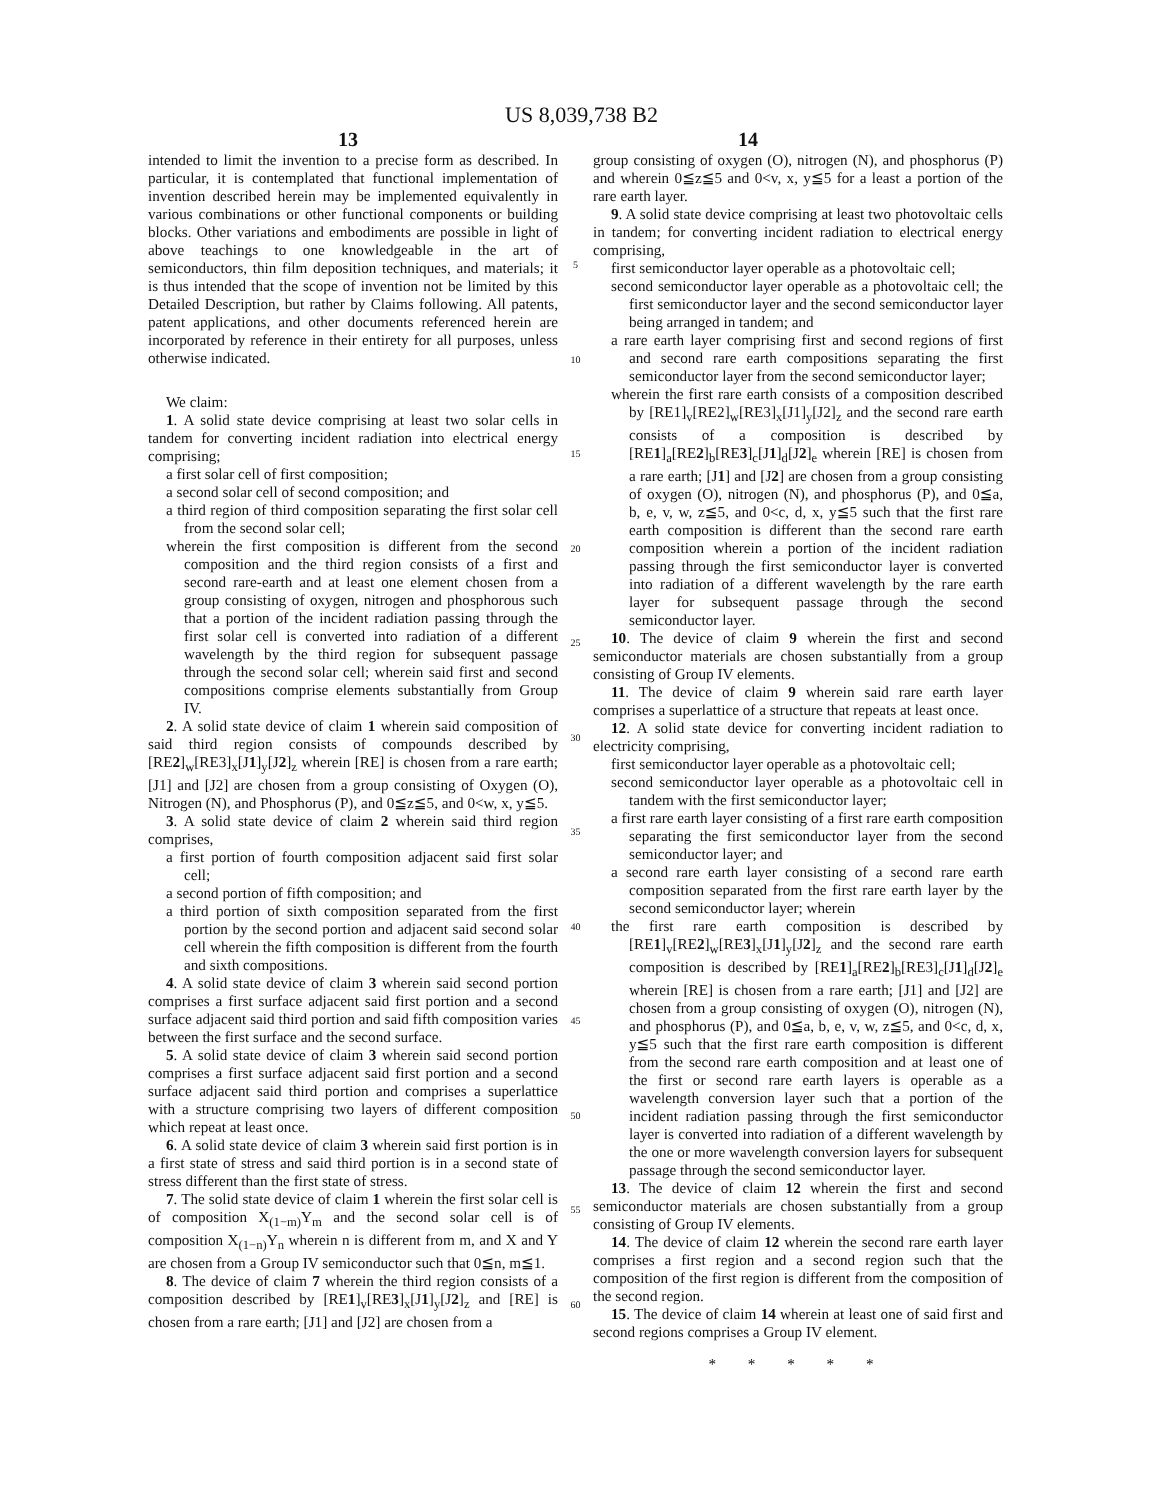US 8,039,738 B2
13 14
intended to limit the invention to a precise form as described. In particular, it is contemplated that functional implementation of invention described herein may be implemented equivalently in various combinations or other functional components or building blocks. Other variations and embodiments are possible in light of above teachings to one knowledgeable in the art of semiconductors, thin film deposition techniques, and materials; it is thus intended that the scope of invention not be limited by this Detailed Description, but rather by Claims following. All patents, patent applications, and other documents referenced herein are incorporated by reference in their entirety for all purposes, unless otherwise indicated.
We claim:
1. A solid state device comprising at least two solar cells in tandem for converting incident radiation into electrical energy comprising;
a first solar cell of first composition;
a second solar cell of second composition; and
a third region of third composition separating the first solar cell from the second solar cell;
wherein the first composition is different from the second composition and the third region consists of a first and second rare-earth and at least one element chosen from a group consisting of oxygen, nitrogen and phosphorous such that a portion of the incident radiation passing through the first solar cell is converted into radiation of a different wavelength by the third region for subsequent passage through the second solar cell; wherein said first and second compositions comprise elements substantially from Group IV.
2. A solid state device of claim 1 wherein said composition of said third region consists of compounds described by [RE2]<sub>w</sub>[RE3]<sub>x</sub>[J1]<sub>y</sub>[J2]<sub>z</sub> wherein [RE] is chosen from a rare earth; [J1] and [J2] are chosen from a group consisting of Oxygen (O), Nitrogen (N), and Phosphorus (P), and 0≦z≦5, and 0<w, x, y≦5.
3. A solid state device of claim 2 wherein said third region comprises,
a first portion of fourth composition adjacent said first solar cell;
a second portion of fifth composition; and
a third portion of sixth composition separated from the first portion by the second portion and adjacent said second solar cell wherein the fifth composition is different from the fourth and sixth compositions.
4. A solid state device of claim 3 wherein said second portion comprises a first surface adjacent said first portion and a second surface adjacent said third portion and said fifth composition varies between the first surface and the second surface.
5. A solid state device of claim 3 wherein said second portion comprises a first surface adjacent said first portion and a second surface adjacent said third portion and comprises a superlattice with a structure comprising two layers of different composition which repeat at least once.
6. A solid state device of claim 3 wherein said first portion is in a first state of stress and said third portion is in a second state of stress different than the first state of stress.
7. The solid state device of claim 1 wherein the first solar cell is of composition X<sub>(1−m)</sub>Y<sub>m</sub> and the second solar cell is of composition X<sub>(1−n)</sub>Y<sub>n</sub> wherein n is different from m, and X and Y are chosen from a Group IV semiconductor such that 0≦n, m≦1.
8. The device of claim 7 wherein the third region consists of a composition described by [RE1]<sub>v</sub>[RE3]<sub>x</sub>[J1]<sub>y</sub>[J2]<sub>z</sub> and [RE] is chosen from a rare earth; [J1] and [J2] are chosen from a
5
10
15
20
25
30
35
40
45
50
55
60
group consisting of oxygen (O), nitrogen (N), and phosphorus (P) and wherein 0≦z≦5 and 0<v, x, y≦5 for a least a portion of the rare earth layer.
9. A solid state device comprising at least two photovoltaic cells in tandem; for converting incident radiation to electrical energy comprising,
first semiconductor layer operable as a photovoltaic cell;
second semiconductor layer operable as a photovoltaic cell; the first semiconductor layer and the second semiconductor layer being arranged in tandem; and
a rare earth layer comprising first and second regions of first and second rare earth compositions separating the first semiconductor layer from the second semiconductor layer;
wherein the first rare earth consists of a composition described by [RE1]<sub>v</sub>[RE2]<sub>w</sub>[RE3]<sub>x</sub>[J1]<sub>y</sub>[J2]<sub>z</sub> and the second rare earth consists of a composition is described by [RE1]<sub>a</sub>[RE2]<sub>b</sub>[RE3]<sub>c</sub>[J1]<sub>d</sub>[J2]<sub>e</sub> wherein [RE] is chosen from a rare earth; [J1] and [J2] are chosen from a group consisting of oxygen (O), nitrogen (N), and phosphorus (P), and 0≦a, b, e, v, w, z≦5, and 0<c, d, x, y≦5 such that the first rare earth composition is different than the second rare earth composition wherein a portion of the incident radiation passing through the first semiconductor layer is converted into radiation of a different wavelength by the rare earth layer for subsequent passage through the second semiconductor layer.
10. The device of claim 9 wherein the first and second semiconductor materials are chosen substantially from a group consisting of Group IV elements.
11. The device of claim 9 wherein said rare earth layer comprises a superlattice of a structure that repeats at least once.
12. A solid state device for converting incident radiation to electricity comprising,
first semiconductor layer operable as a photovoltaic cell;
second semiconductor layer operable as a photovoltaic cell in tandem with the first semiconductor layer;
a first rare earth layer consisting of a first rare earth composition separating the first semiconductor layer from the second semiconductor layer; and
a second rare earth layer consisting of a second rare earth composition separated from the first rare earth layer by the second semiconductor layer; wherein
the first rare earth composition is described by [RE1]<sub>v</sub>[RE2]<sub>w</sub>[RE3]<sub>x</sub>[J1]<sub>y</sub>[J2]<sub>z</sub> and the second rare earth composition is described by [RE1]<sub>a</sub>[RE2]<sub>b</sub>[RE3]<sub>c</sub>[J1]<sub>d</sub>[J2]<sub>e</sub> wherein [RE] is chosen from a rare earth; [J1] and [J2] are chosen from a group consisting of oxygen (O), nitrogen (N), and phosphorus (P), and 0≦a, b, e, v, w, z≦5, and 0<c, d, x, y≦5 such that the first rare earth composition is different from the second rare earth composition and at least one of the first or second rare earth layers is operable as a wavelength conversion layer such that a portion of the incident radiation passing through the first semiconductor layer is converted into radiation of a different wavelength by the one or more wavelength conversion layers for subsequent passage through the second semiconductor layer.
13. The device of claim 12 wherein the first and second semiconductor materials are chosen substantially from a group consisting of Group IV elements.
14. The device of claim 12 wherein the second rare earth layer comprises a first region and a second region such that the composition of the first region is different from the composition of the second region.
15. The device of claim 14 wherein at least one of said first and second regions comprises a Group IV element.
* * * * *